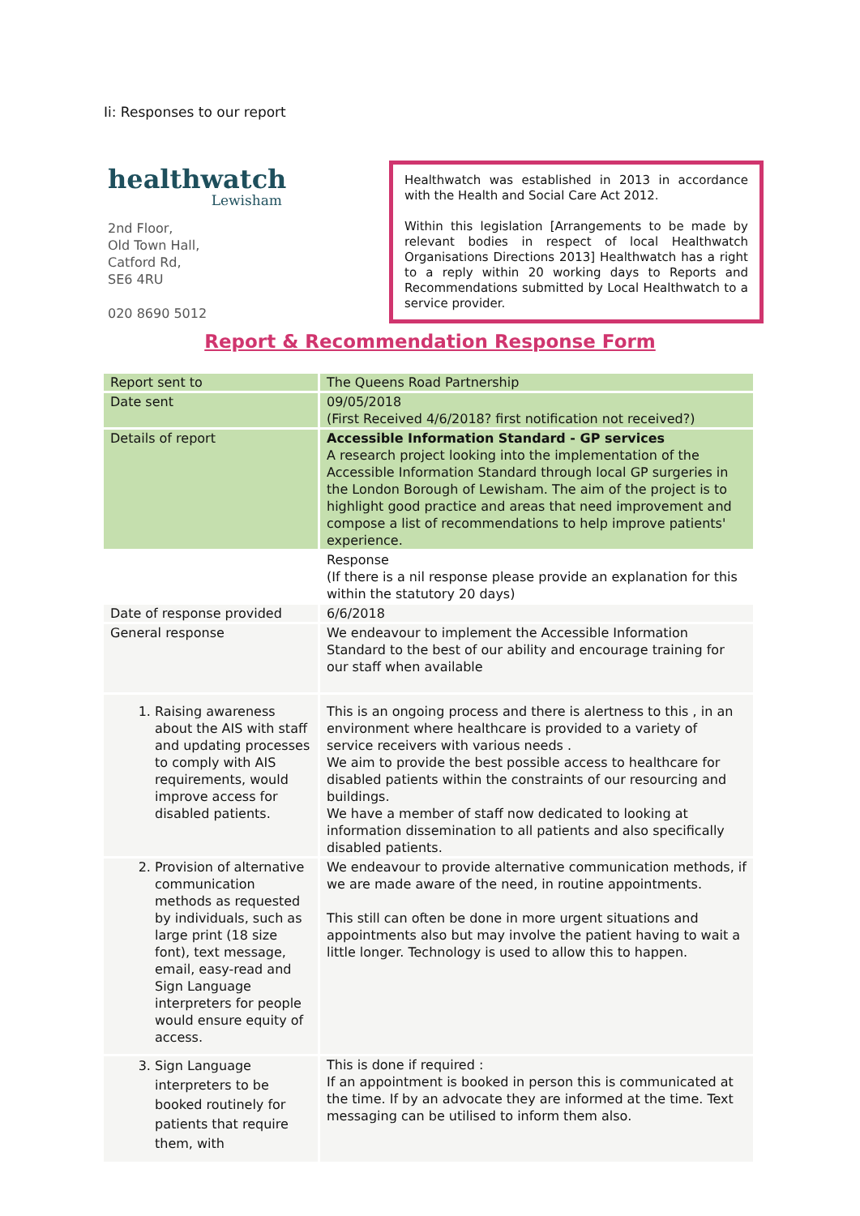Ii: Responses to our report
healthwatch
Lewisham
2nd Floor,
Old Town Hall,
Catford Rd,
SE6 4RU
020 8690 5012
Healthwatch was established in 2013 in accordance with the Health and Social Care Act 2012.
Within this legislation [Arrangements to be made by relevant bodies in respect of local Healthwatch Organisations Directions 2013] Healthwatch has a right to a reply within 20 working days to Reports and Recommendations submitted by Local Healthwatch to a service provider.
Report & Recommendation Response Form
| Report sent to | The Queens Road Partnership |
| Date sent | 09/05/2018 (First Received 4/6/2018? first notification not received?) |
| Details of report | Accessible Information Standard - GP services A research project looking into the implementation of the Accessible Information Standard through local GP surgeries in the London Borough of Lewisham. The aim of the project is to highlight good practice and areas that need improvement and compose a list of recommendations to help improve patients' experience. |
| | Response (If there is a nil response please provide an explanation for this within the statutory 20 days) |
| Date of response provided | 6/6/2018 |
| General response | We endeavour to implement the Accessible Information Standard to the best of our ability and encourage training for our staff when available |
| 1. Raising awareness about the AIS with staff and updating processes to comply with AIS requirements, would improve access for disabled patients. | This is an ongoing process and there is alertness to this , in an environment where healthcare is provided to a variety of service receivers with various needs . We aim to provide the best possible access to healthcare for disabled patients within the constraints of our resourcing and buildings. We have a member of staff now dedicated to looking at information dissemination to all patients and also specifically disabled patients. |
| 2. Provision of alternative communication methods as requested by individuals, such as large print (18 size font), text message, email, easy-read and Sign Language interpreters for people would ensure equity of access. | We endeavour to provide alternative communication methods, if we are made aware of the need, in routine appointments. This still can often be done in more urgent situations and appointments also but may involve the patient having to wait a little longer. Technology is used to allow this to happen. |
| 3. Sign Language interpreters to be booked routinely for patients that require them, with | This is done if required : If an appointment is booked in person this is communicated at the time. If by an advocate they are informed at the time. Text messaging can be utilised to inform them also. |